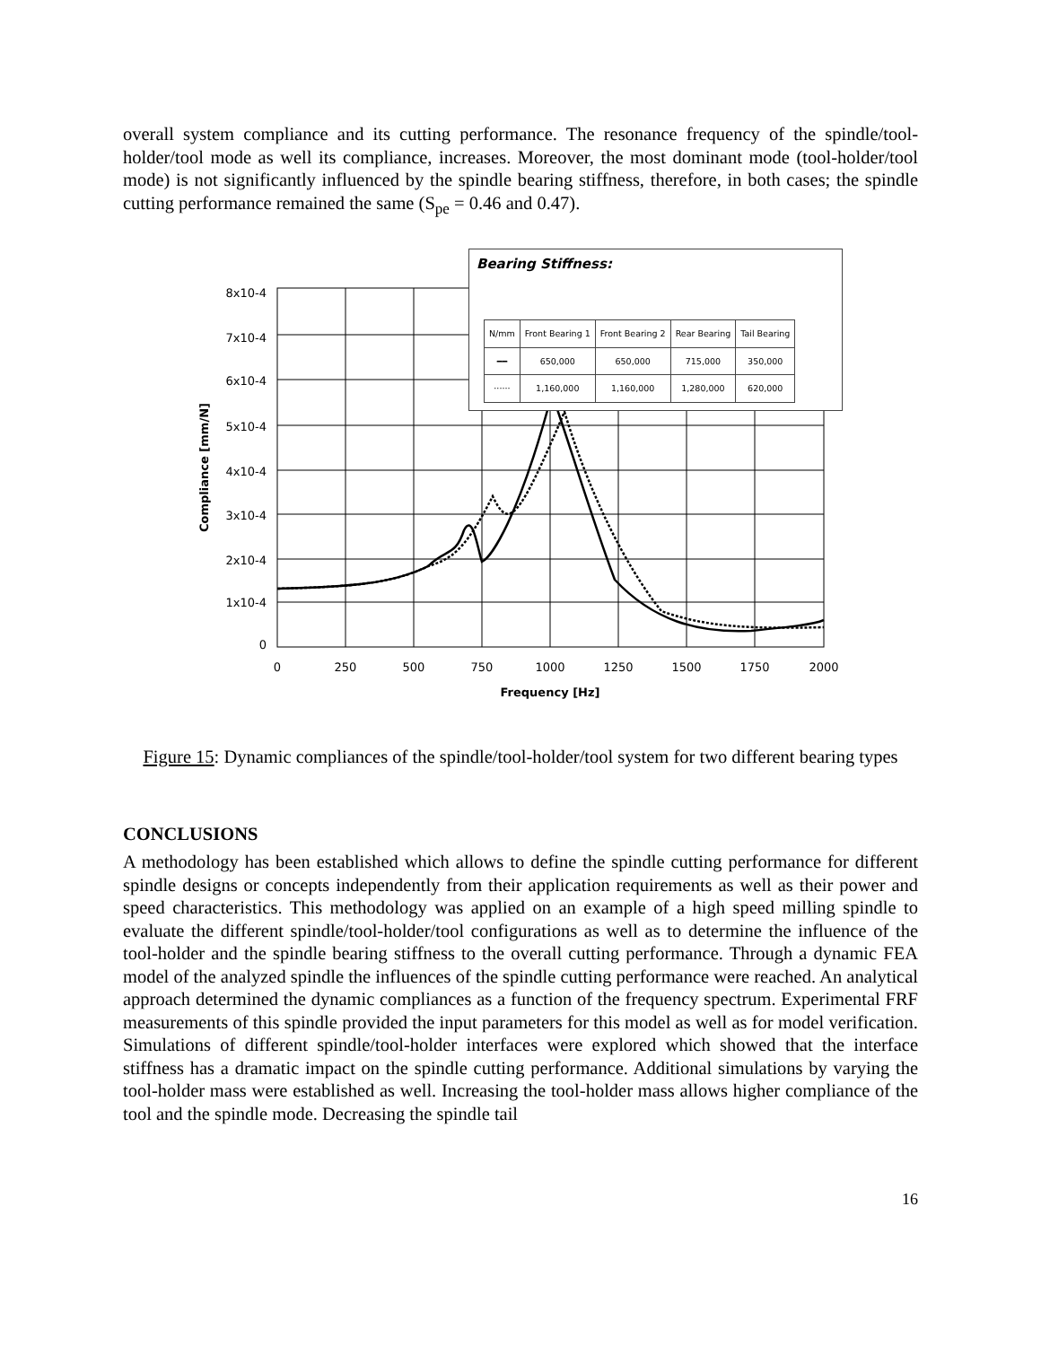overall system compliance and its cutting performance. The resonance frequency of the spindle/tool-holder/tool mode as well its compliance, increases. Moreover, the most dominant mode (tool-holder/tool mode) is not significantly influenced by the spindle bearing stiffness, therefore, in both cases; the spindle cutting performance remained the same (S<sub>pe</sub> = 0.46 and 0.47).
8x10-4
7x10-4
6x10-4
5x10-4
4x10-4
3x10-4
2x10-4
1x10-4
0
0
250
500
750
1000
1250
1500
1750
2000
Frequency [Hz]
Compliance [mm/N]
Bearing Stiffness:
| N/mm | Front Bearing 1 | Front Bearing 2 | Rear Bearing | Tail Bearing |
| --- | --- | --- | --- | --- |
| ━━ | 650,000 | 650,000 | 715,000 | 350,000 |
| ······ | 1,160,000 | 1,160,000 | 1,280,000 | 620,000 |
Figure 15: Dynamic compliances of the spindle/tool-holder/tool system for two different bearing types
CONCLUSIONS
A methodology has been established which allows to define the spindle cutting performance for different spindle designs or concepts independently from their application requirements as well as their power and speed characteristics. This methodology was applied on an example of a high speed milling spindle to evaluate the different spindle/tool-holder/tool configurations as well as to determine the influence of the tool-holder and the spindle bearing stiffness to the overall cutting performance. Through a dynamic FEA model of the analyzed spindle the influences of the spindle cutting performance were reached. An analytical approach determined the dynamic compliances as a function of the frequency spectrum. Experimental FRF measurements of this spindle provided the input parameters for this model as well as for model verification. Simulations of different spindle/tool-holder interfaces were explored which showed that the interface stiffness has a dramatic impact on the spindle cutting performance. Additional simulations by varying the tool-holder mass were established as well. Increasing the tool-holder mass allows higher compliance of the tool and the spindle mode. Decreasing the spindle tail
16